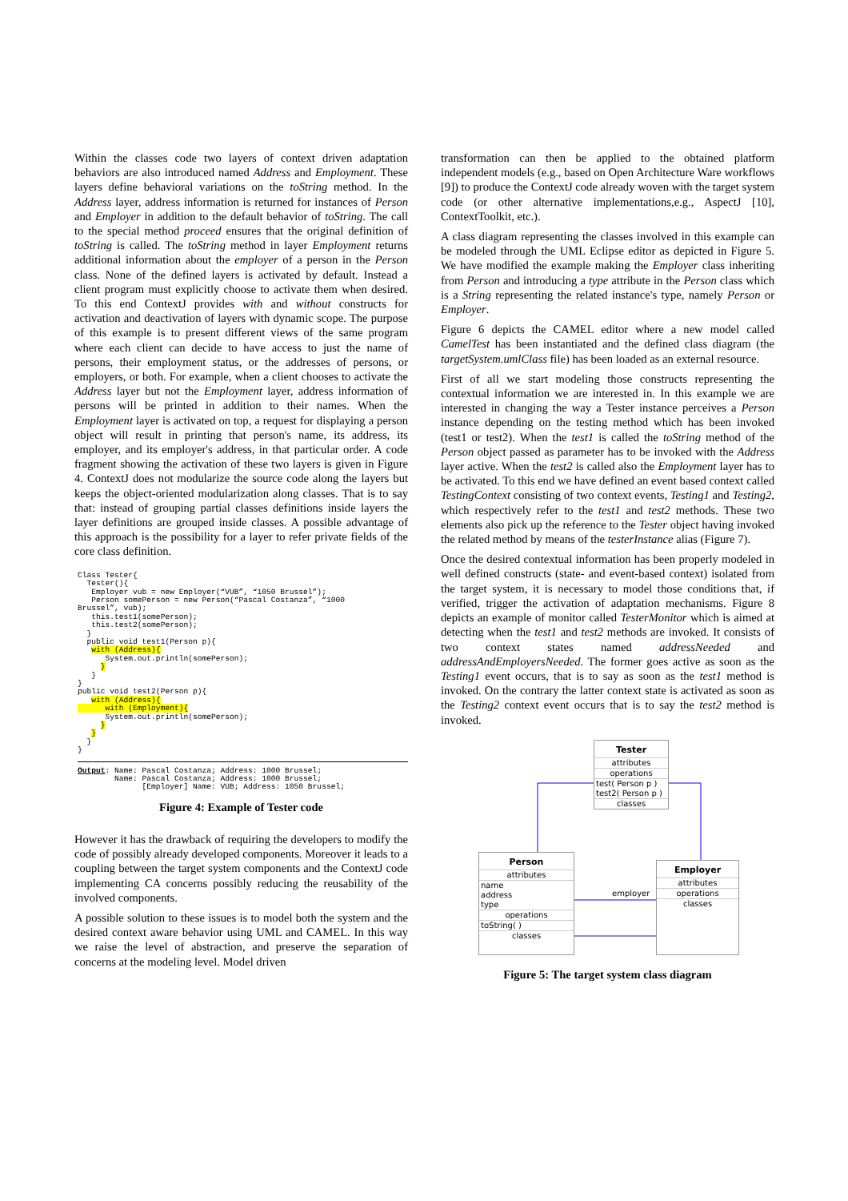Within the classes code two layers of context driven adaptation behaviors are also introduced named Address and Employment. These layers define behavioral variations on the toString method. In the Address layer, address information is returned for instances of Person and Employer in addition to the default behavior of toString. The call to the special method proceed ensures that the original definition of toString is called. The toString method in layer Employment returns additional information about the employer of a person in the Person class. None of the defined layers is activated by default. Instead a client program must explicitly choose to activate them when desired. To this end ContextJ provides with and without constructs for activation and deactivation of layers with dynamic scope. The purpose of this example is to present different views of the same program where each client can decide to have access to just the name of persons, their employment status, or the addresses of persons, or employers, or both. For example, when a client chooses to activate the Address layer but not the Employment layer, address information of persons will be printed in addition to their names. When the Employment layer is activated on top, a request for displaying a person object will result in printing that person's name, its address, its employer, and its employer's address, in that particular order. A code fragment showing the activation of these two layers is given in Figure 4. ContextJ does not modularize the source code along the layers but keeps the object-oriented modularization along classes. That is to say that: instead of grouping partial classes definitions inside layers the layer definitions are grouped inside classes. A possible advantage of this approach is the possibility for a layer to refer private fields of the core class definition.
Class Tester{
  Tester(){
   Employer vub = new Employer(“VUB”, “1050 Brussel”);
   Person somePerson = new Person(“Pascal Costanza”, “1000
Brussel”, vub);
   this.test1(somePerson);
   this.test2(somePerson);
  }
  public void test1(Person p){
   with (Address){
      System.out.println(somePerson);
     }
   }
}
public void test2(Person p){
   with (Address){
      with (Employment){
      System.out.println(somePerson);
     }
   }
  }
}
Output: Name: Pascal Costanza; Address: 1000 Brussel;
        Name: Pascal Costanza; Address: 1000 Brussel;
              [Employer] Name: VUB; Address: 1050 Brussel;
Figure 4: Example of Tester code
However it has the drawback of requiring the developers to modify the code of possibly already developed components. Moreover it leads to a coupling between the target system components and the ContextJ code implementing CA concerns possibly reducing the reusability of the involved components.
A possible solution to these issues is to model both the system and the desired context aware behavior using UML and CAMEL. In this way we raise the level of abstraction, and preserve the separation of concerns at the modeling level. Model driven
transformation can then be applied to the obtained platform independent models (e.g., based on Open Architecture Ware workflows [9]) to produce the ContextJ code already woven with the target system code (or other alternative implementations,e.g., AspectJ [10], ContextToolkit, etc.).
A class diagram representing the classes involved in this example can be modeled through the UML Eclipse editor as depicted in Figure 5. We have modified the example making the Employer class inheriting from Person and introducing a type attribute in the Person class which is a String representing the related instance's type, namely Person or Employer.
Figure 6 depicts the CAMEL editor where a new model called CamelTest has been instantiated and the defined class diagram (the targetSystem.umlClass file) has been loaded as an external resource.
First of all we start modeling those constructs representing the contextual information we are interested in. In this example we are interested in changing the way a Tester instance perceives a Person instance depending on the testing method which has been invoked (test1 or test2). When the test1 is called the toString method of the Person object passed as parameter has to be invoked with the Address layer active. When the test2 is called also the Employment layer has to be activated. To this end we have defined an event based context called TestingContext consisting of two context events, Testing1 and Testing2, which respectively refer to the test1 and test2 methods. These two elements also pick up the reference to the Tester object having invoked the related method by means of the testerInstance alias (Figure 7).
Once the desired contextual information has been properly modeled in well defined constructs (state- and event-based context) isolated from the target system, it is necessary to model those conditions that, if verified, trigger the activation of adaptation mechanisms. Figure 8 depicts an example of monitor called TesterMonitor which is aimed at detecting when the test1 and test2 methods are invoked. It consists of two context states named addressNeeded and addressAndEmployersNeeded. The former goes active as soon as the Testing1 event occurs, that is to say as soon as the test1 method is invoked. On the contrary the latter context state is activated as soon as the Testing2 context event occurs that is to say the test2 method is invoked.
Tester
attributes
operations
test( Person p )
test2( Person p )
classes
Person
attributes
name
address
type
operations
toString( )
classes
employer
Employer
attributes
operations
classes
Figure 5: The target system class diagram